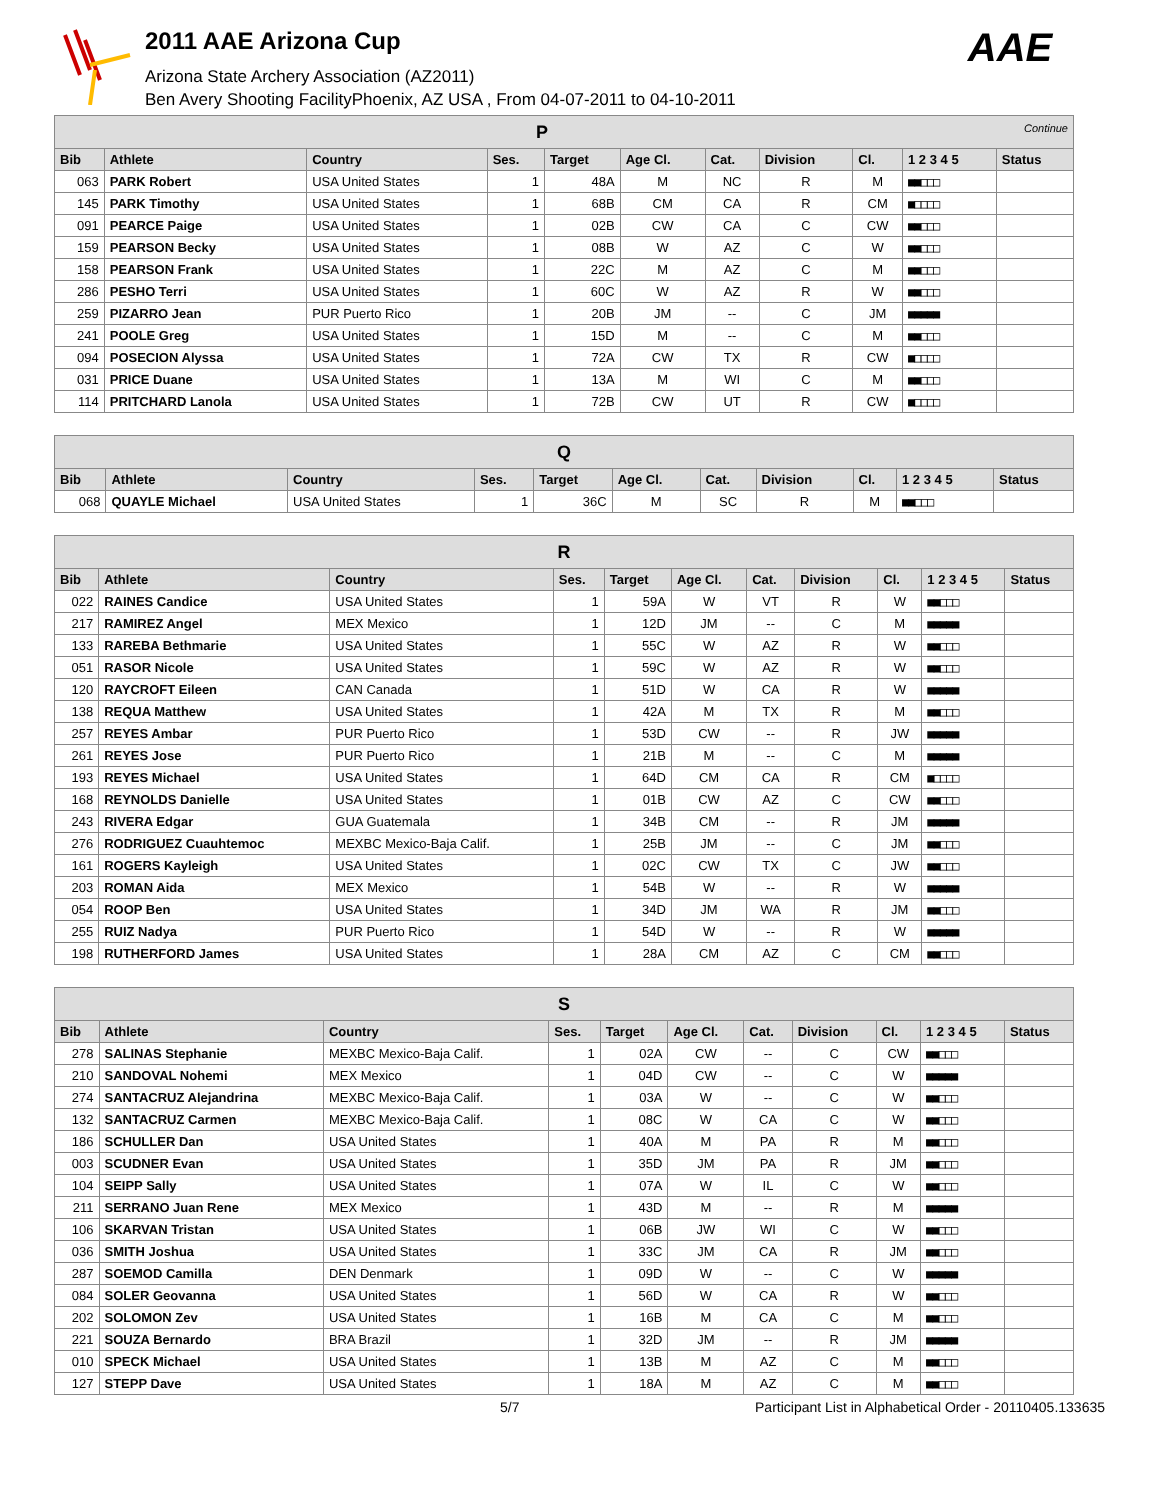2011 AAE Arizona Cup
Arizona State Archery Association (AZ2011)
Ben Avery Shooting FacilityPhoenix, AZ USA , From 04-07-2011 to 04-10-2011
AAE
| P Continue | | | | | | | | | | |
| --- | --- | --- | --- | --- | --- | --- | --- | --- | --- | --- |
| Bib | Athlete | Country | Ses. | Target | Age Cl. | Cat. | Division | Cl. | 1 2 3 4 5 | Status |
| 063 | PARK Robert | USA United States | 1 | 48A | M | NC | R | M | ■■□□□ | |
| 145 | PARK Timothy | USA United States | 1 | 68B | CM | CA | R | CM | ■□□□□ | |
| 091 | PEARCE Paige | USA United States | 1 | 02B | CW | CA | C | CW | ■■□□□ | |
| 159 | PEARSON Becky | USA United States | 1 | 08B | W | AZ | C | W | ■■□□□ | |
| 158 | PEARSON Frank | USA United States | 1 | 22C | M | AZ | C | M | ■■□□□ | |
| 286 | PESHO Terri | USA United States | 1 | 60C | W | AZ | R | W | ■■□□□ | |
| 259 | PIZARRO Jean | PUR Puerto Rico | 1 | 20B | JM | -- | C | JM | ■■■■■ | |
| 241 | POOLE Greg | USA United States | 1 | 15D | M | -- | C | M | ■■□□□ | |
| 094 | POSECION Alyssa | USA United States | 1 | 72A | CW | TX | R | CW | ■□□□□ | |
| 031 | PRICE Duane | USA United States | 1 | 13A | M | WI | C | M | ■■□□□ | |
| 114 | PRITCHARD Lanola | USA United States | 1 | 72B | CW | UT | R | CW | ■□□□□ | |
| Q | | | | | | | | | | |
| --- | --- | --- | --- | --- | --- | --- | --- | --- | --- | --- |
| Bib | Athlete | Country | Ses. | Target | Age Cl. | Cat. | Division | Cl. | 1 2 3 4 5 | Status |
| 068 | QUAYLE Michael | USA United States | 1 | 36C | M | SC | R | M | ■■□□□ | |
| R | | | | | | | | | | |
| --- | --- | --- | --- | --- | --- | --- | --- | --- | --- | --- |
| Bib | Athlete | Country | Ses. | Target | Age Cl. | Cat. | Division | Cl. | 1 2 3 4 5 | Status |
| 022 | RAINES Candice | USA United States | 1 | 59A | W | VT | R | W | ■■□□□ | |
| 217 | RAMIREZ Angel | MEX Mexico | 1 | 12D | JM | -- | C | M | ■■■■■ | |
| 133 | RAREBA Bethmarie | USA United States | 1 | 55C | W | AZ | R | W | ■■□□□ | |
| 051 | RASOR Nicole | USA United States | 1 | 59C | W | AZ | R | W | ■■□□□ | |
| 120 | RAYCROFT Eileen | CAN Canada | 1 | 51D | W | CA | R | W | ■■■■■ | |
| 138 | REQUA Matthew | USA United States | 1 | 42A | M | TX | R | M | ■■□□□ | |
| 257 | REYES Ambar | PUR Puerto Rico | 1 | 53D | CW | -- | R | JW | ■■■■■ | |
| 261 | REYES Jose | PUR Puerto Rico | 1 | 21B | M | -- | C | M | ■■■■■ | |
| 193 | REYES Michael | USA United States | 1 | 64D | CM | CA | R | CM | ■□□□□ | |
| 168 | REYNOLDS Danielle | USA United States | 1 | 01B | CW | AZ | C | CW | ■■□□□ | |
| 243 | RIVERA Edgar | GUA Guatemala | 1 | 34B | CM | -- | R | JM | ■■■■■ | |
| 276 | RODRIGUEZ Cuauhtemoc | MEXBC Mexico-Baja Calif. | 1 | 25B | JM | -- | C | JM | ■■□□□ | |
| 161 | ROGERS Kayleigh | USA United States | 1 | 02C | CW | TX | C | JW | ■■□□□ | |
| 203 | ROMAN Aida | MEX Mexico | 1 | 54B | W | -- | R | W | ■■■■■ | |
| 054 | ROOP Ben | USA United States | 1 | 34D | JM | WA | R | JM | ■■□□□ | |
| 255 | RUIZ Nadya | PUR Puerto Rico | 1 | 54D | W | -- | R | W | ■■■■■ | |
| 198 | RUTHERFORD James | USA United States | 1 | 28A | CM | AZ | C | CM | ■■□□□ | |
| S | | | | | | | | | | |
| --- | --- | --- | --- | --- | --- | --- | --- | --- | --- | --- |
| Bib | Athlete | Country | Ses. | Target | Age Cl. | Cat. | Division | Cl. | 1 2 3 4 5 | Status |
| 278 | SALINAS Stephanie | MEXBC Mexico-Baja Calif. | 1 | 02A | CW | -- | C | CW | ■■□□□ | |
| 210 | SANDOVAL Nohemi | MEX Mexico | 1 | 04D | CW | -- | C | W | ■■■■■ | |
| 274 | SANTACRUZ Alejandrina | MEXBC Mexico-Baja Calif. | 1 | 03A | W | -- | C | W | ■■□□□ | |
| 132 | SANTACRUZ Carmen | MEXBC Mexico-Baja Calif. | 1 | 08C | W | CA | C | W | ■■□□□ | |
| 186 | SCHULLER Dan | USA United States | 1 | 40A | M | PA | R | M | ■■□□□ | |
| 003 | SCUDNER Evan | USA United States | 1 | 35D | JM | PA | R | JM | ■■□□□ | |
| 104 | SEIPP Sally | USA United States | 1 | 07A | W | IL | C | W | ■■□□□ | |
| 211 | SERRANO Juan Rene | MEX Mexico | 1 | 43D | M | -- | R | M | ■■■■■ | |
| 106 | SKARVAN Tristan | USA United States | 1 | 06B | JW | WI | C | W | ■■□□□ | |
| 036 | SMITH Joshua | USA United States | 1 | 33C | JM | CA | R | JM | ■■□□□ | |
| 287 | SOEMOD Camilla | DEN Denmark | 1 | 09D | W | -- | C | W | ■■■■■ | |
| 084 | SOLER Geovanna | USA United States | 1 | 56D | W | CA | R | W | ■■□□□ | |
| 202 | SOLOMON Zev | USA United States | 1 | 16B | M | CA | C | M | ■■□□□ | |
| 221 | SOUZA Bernardo | BRA Brazil | 1 | 32D | JM | -- | R | JM | ■■■■■ | |
| 010 | SPECK Michael | USA United States | 1 | 13B | M | AZ | C | M | ■■□□□ | |
| 127 | STEPP Dave | USA United States | 1 | 18A | M | AZ | C | M | ■■□□□ | |
5/7 Participant List in Alphabetical Order - 20110405.133635